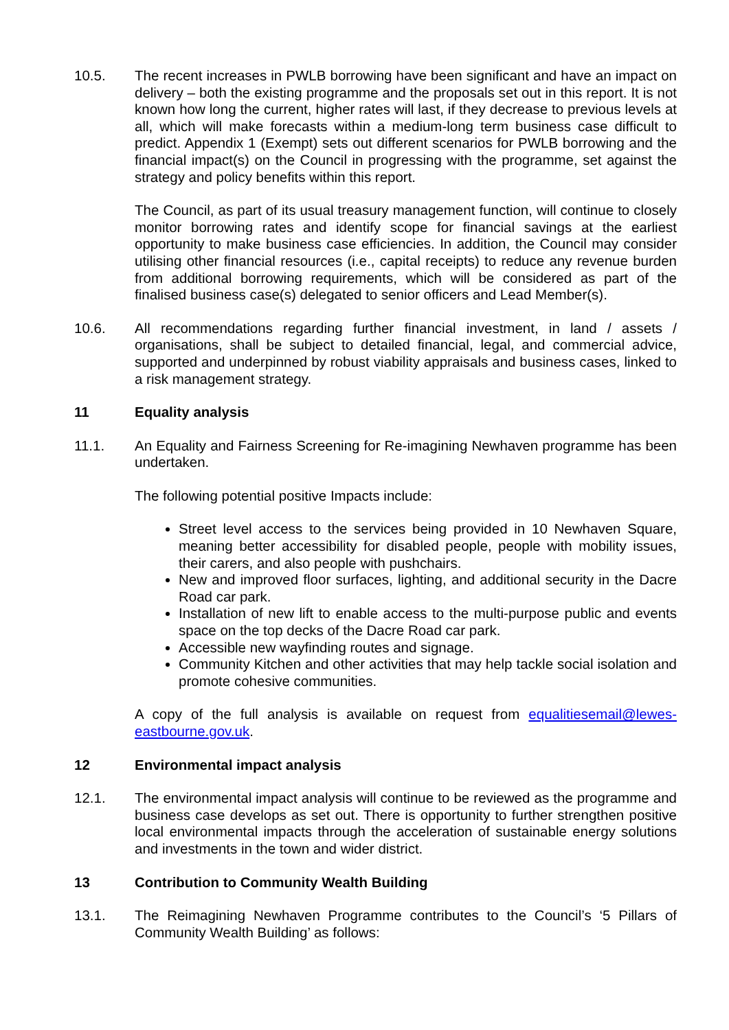10.5. The recent increases in PWLB borrowing have been significant and have an impact on delivery – both the existing programme and the proposals set out in this report. It is not known how long the current, higher rates will last, if they decrease to previous levels at all, which will make forecasts within a medium-long term business case difficult to predict. Appendix 1 (Exempt) sets out different scenarios for PWLB borrowing and the financial impact(s) on the Council in progressing with the programme, set against the strategy and policy benefits within this report.
The Council, as part of its usual treasury management function, will continue to closely monitor borrowing rates and identify scope for financial savings at the earliest opportunity to make business case efficiencies. In addition, the Council may consider utilising other financial resources (i.e., capital receipts) to reduce any revenue burden from additional borrowing requirements, which will be considered as part of the finalised business case(s) delegated to senior officers and Lead Member(s).
10.6. All recommendations regarding further financial investment, in land / assets / organisations, shall be subject to detailed financial, legal, and commercial advice, supported and underpinned by robust viability appraisals and business cases, linked to a risk management strategy.
11 Equality analysis
11.1. An Equality and Fairness Screening for Re-imagining Newhaven programme has been undertaken.
The following potential positive Impacts include:
Street level access to the services being provided in 10 Newhaven Square, meaning better accessibility for disabled people, people with mobility issues, their carers, and also people with pushchairs.
New and improved floor surfaces, lighting, and additional security in the Dacre Road car park.
Installation of new lift to enable access to the multi-purpose public and events space on the top decks of the Dacre Road car park.
Accessible new wayfinding routes and signage.
Community Kitchen and other activities that may help tackle social isolation and promote cohesive communities.
A copy of the full analysis is available on request from equalitiesemail@lewes-eastbourne.gov.uk.
12 Environmental impact analysis
12.1. The environmental impact analysis will continue to be reviewed as the programme and business case develops as set out. There is opportunity to further strengthen positive local environmental impacts through the acceleration of sustainable energy solutions and investments in the town and wider district.
13 Contribution to Community Wealth Building
13.1. The Reimagining Newhaven Programme contributes to the Council’s ‘5 Pillars of Community Wealth Building’ as follows: